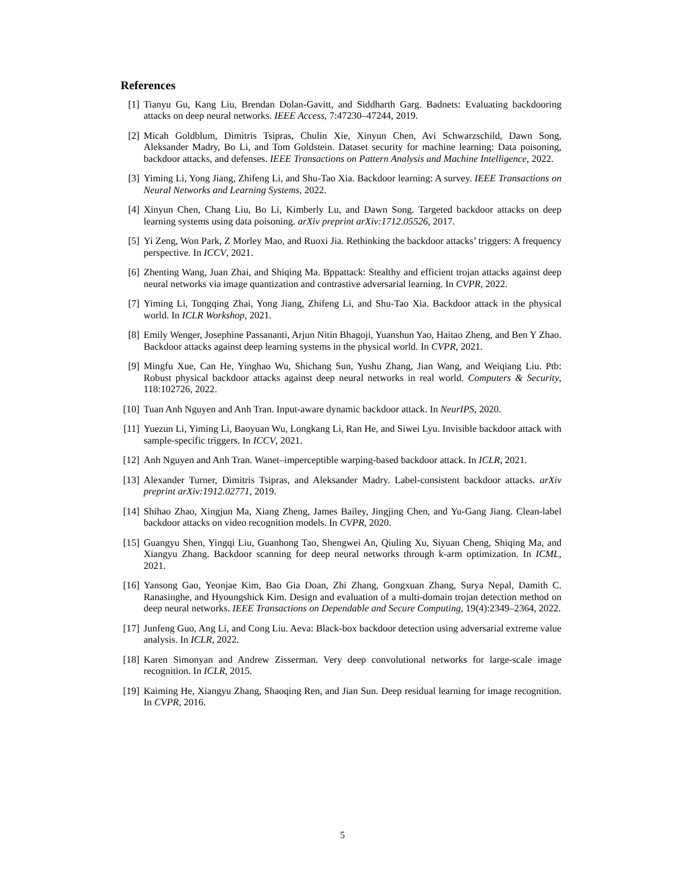References
[1] Tianyu Gu, Kang Liu, Brendan Dolan-Gavitt, and Siddharth Garg. Badnets: Evaluating backdooring attacks on deep neural networks. IEEE Access, 7:47230–47244, 2019.
[2] Micah Goldblum, Dimitris Tsipras, Chulin Xie, Xinyun Chen, Avi Schwarzschild, Dawn Song, Aleksander Madry, Bo Li, and Tom Goldstein. Dataset security for machine learning: Data poisoning, backdoor attacks, and defenses. IEEE Transactions on Pattern Analysis and Machine Intelligence, 2022.
[3] Yiming Li, Yong Jiang, Zhifeng Li, and Shu-Tao Xia. Backdoor learning: A survey. IEEE Transactions on Neural Networks and Learning Systems, 2022.
[4] Xinyun Chen, Chang Liu, Bo Li, Kimberly Lu, and Dawn Song. Targeted backdoor attacks on deep learning systems using data poisoning. arXiv preprint arXiv:1712.05526, 2017.
[5] Yi Zeng, Won Park, Z Morley Mao, and Ruoxi Jia. Rethinking the backdoor attacks’ triggers: A frequency perspective. In ICCV, 2021.
[6] Zhenting Wang, Juan Zhai, and Shiqing Ma. Bppattack: Stealthy and efficient trojan attacks against deep neural networks via image quantization and contrastive adversarial learning. In CVPR, 2022.
[7] Yiming Li, Tongqing Zhai, Yong Jiang, Zhifeng Li, and Shu-Tao Xia. Backdoor attack in the physical world. In ICLR Workshop, 2021.
[8] Emily Wenger, Josephine Passananti, Arjun Nitin Bhagoji, Yuanshun Yao, Haitao Zheng, and Ben Y Zhao. Backdoor attacks against deep learning systems in the physical world. In CVPR, 2021.
[9] Mingfu Xue, Can He, Yinghao Wu, Shichang Sun, Yushu Zhang, Jian Wang, and Weiqiang Liu. Ptb: Robust physical backdoor attacks against deep neural networks in real world. Computers & Security, 118:102726, 2022.
[10]
Tuan Anh Nguyen and Anh Tran. Input-aware dynamic backdoor attack. In NeurIPS, 2020.
[11]
Yuezun Li, Yiming Li, Baoyuan Wu, Longkang Li, Ran He, and Siwei Lyu. Invisible backdoor attack with sample-specific triggers. In ICCV, 2021.
[12]
Anh Nguyen and Anh Tran. Wanet–imperceptible warping-based backdoor attack. In ICLR, 2021.
[13]
Alexander Turner, Dimitris Tsipras, and Aleksander Madry. Label-consistent backdoor attacks. arXiv preprint arXiv:1912.02771, 2019.
[14]
Shihao Zhao, Xingjun Ma, Xiang Zheng, James Bailey, Jingjing Chen, and Yu-Gang Jiang. Clean-label backdoor attacks on video recognition models. In CVPR, 2020.
[15]
Guangyu Shen, Yingqi Liu, Guanhong Tao, Shengwei An, Qiuling Xu, Siyuan Cheng, Shiqing Ma, and Xiangyu Zhang. Backdoor scanning for deep neural networks through k-arm optimization. In ICML, 2021.
[16]
Yansong Gao, Yeonjae Kim, Bao Gia Doan, Zhi Zhang, Gongxuan Zhang, Surya Nepal, Damith C. Ranasinghe, and Hyoungshick Kim. Design and evaluation of a multi-domain trojan detection method on deep neural networks. IEEE Transactions on Dependable and Secure Computing, 19(4):2349–2364, 2022.
[17]
Junfeng Guo, Ang Li, and Cong Liu. Aeva: Black-box backdoor detection using adversarial extreme value analysis. In ICLR, 2022.
[18]
Karen Simonyan and Andrew Zisserman. Very deep convolutional networks for large-scale image recognition. In ICLR, 2015.
[19]
Kaiming He, Xiangyu Zhang, Shaoqing Ren, and Jian Sun. Deep residual learning for image recognition. In CVPR, 2016.
5